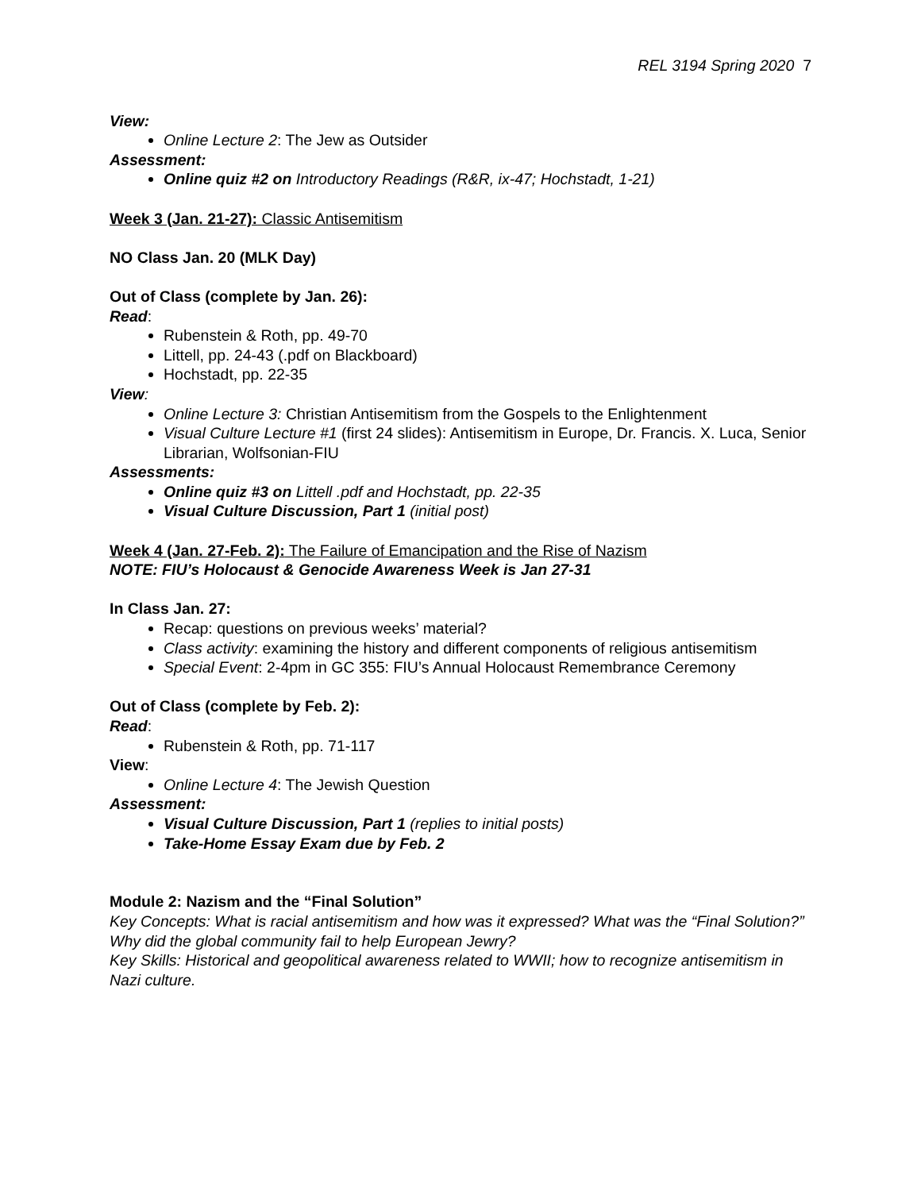REL 3194 Spring 2020 7
View:
Online Lecture 2: The Jew as Outsider
Assessment:
Online quiz #2 on Introductory Readings (R&R, ix-47; Hochstadt, 1-21)
Week 3 (Jan. 21-27): Classic Antisemitism
NO Class Jan. 20 (MLK Day)
Out of Class (complete by Jan. 26):
Read:
Rubenstein & Roth, pp. 49-70
Littell, pp. 24-43 (.pdf on Blackboard)
Hochstadt, pp. 22-35
View:
Online Lecture 3: Christian Antisemitism from the Gospels to the Enlightenment
Visual Culture Lecture #1 (first 24 slides): Antisemitism in Europe, Dr. Francis. X. Luca, Senior Librarian, Wolfsonian-FIU
Assessments:
Online quiz #3 on Littell .pdf and Hochstadt, pp. 22-35
Visual Culture Discussion, Part 1 (initial post)
Week 4 (Jan. 27-Feb. 2): The Failure of Emancipation and the Rise of Nazism
NOTE: FIU’s Holocaust & Genocide Awareness Week is Jan 27-31
In Class Jan. 27:
Recap: questions on previous weeks’ material?
Class activity: examining the history and different components of religious antisemitism
Special Event: 2-4pm in GC 355: FIU’s Annual Holocaust Remembrance Ceremony
Out of Class (complete by Feb. 2):
Read:
Rubenstein & Roth, pp. 71-117
View:
Online Lecture 4: The Jewish Question
Assessment:
Visual Culture Discussion, Part 1 (replies to initial posts)
Take-Home Essay Exam due by Feb. 2
Module 2: Nazism and the “Final Solution”
Key Concepts: What is racial antisemitism and how was it expressed? What was the “Final Solution?” Why did the global community fail to help European Jewry?
Key Skills: Historical and geopolitical awareness related to WWII; how to recognize antisemitism in Nazi culture.